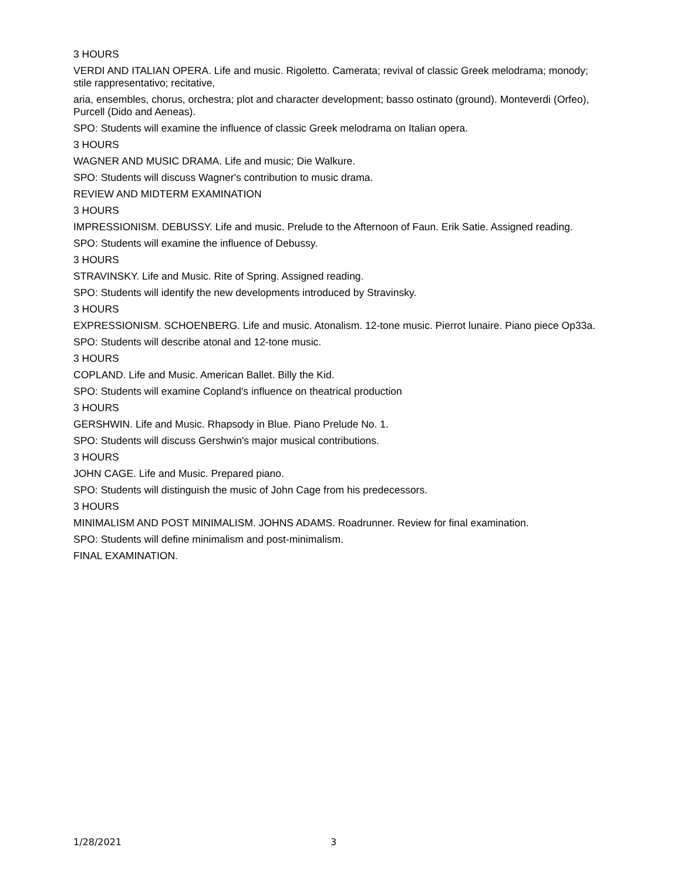3 HOURS
VERDI AND ITALIAN OPERA. Life and music. Rigoletto. Camerata; revival of classic Greek melodrama; monody; stile rappresentativo; recitative,
aria, ensembles, chorus, orchestra; plot and character development; basso ostinato (ground). Monteverdi (Orfeo), Purcell (Dido and Aeneas).
SPO: Students will examine the influence of classic Greek melodrama on Italian opera.
3 HOURS
WAGNER AND MUSIC DRAMA. Life and music; Die Walkure.
SPO: Students will discuss Wagner's contribution to music drama.
REVIEW AND MIDTERM EXAMINATION
3 HOURS
IMPRESSIONISM. DEBUSSY. Life and music. Prelude to the Afternoon of Faun. Erik Satie. Assigned reading.
SPO: Students will examine the influence of Debussy.
3 HOURS
STRAVINSKY. Life and Music. Rite of Spring. Assigned reading.
SPO: Students will identify the new developments introduced by Stravinsky.
3 HOURS
EXPRESSIONISM. SCHOENBERG. Life and music. Atonalism. 12-tone music. Pierrot lunaire. Piano piece Op33a.
SPO: Students will describe atonal and 12-tone music.
3 HOURS
COPLAND. Life and Music. American Ballet. Billy the Kid.
SPO: Students will examine Copland's influence on theatrical production
3 HOURS
GERSHWIN. Life and Music. Rhapsody in Blue. Piano Prelude No. 1.
SPO: Students will discuss Gershwin's major musical contributions.
3 HOURS
JOHN CAGE. Life and Music. Prepared piano.
SPO: Students will distinguish the music of John Cage from his predecessors.
3 HOURS
MINIMALISM AND POST MINIMALISM. JOHNS ADAMS. Roadrunner. Review for final examination.
SPO: Students will define minimalism and post-minimalism.
FINAL EXAMINATION.
1/28/2021 3